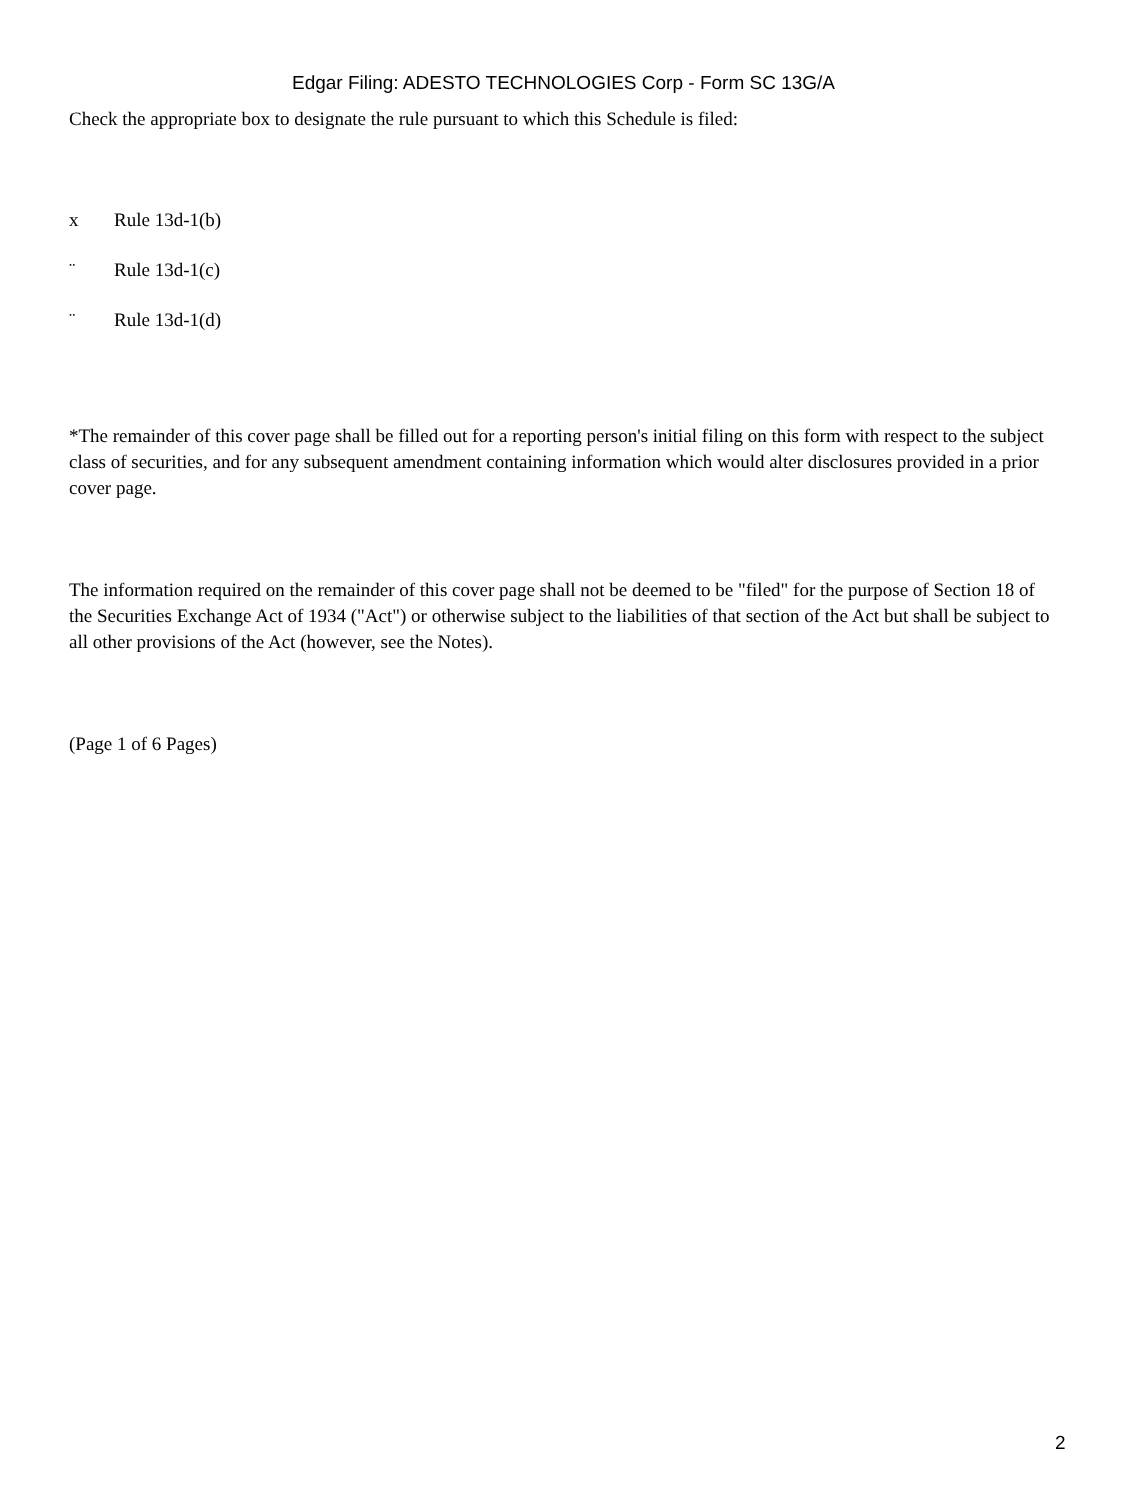Edgar Filing: ADESTO TECHNOLOGIES Corp - Form SC 13G/A
Check the appropriate box to designate the rule pursuant to which this Schedule is filed:
x Rule 13d-1(b)
¨ Rule 13d-1(c)
¨ Rule 13d-1(d)
*The remainder of this cover page shall be filled out for a reporting person's initial filing on this form with respect to the subject class of securities, and for any subsequent amendment containing information which would alter disclosures provided in a prior cover page.
The information required on the remainder of this cover page shall not be deemed to be "filed" for the purpose of Section 18 of the Securities Exchange Act of 1934 ("Act") or otherwise subject to the liabilities of that section of the Act but shall be subject to all other provisions of the Act (however, see the Notes).
(Page 1 of 6 Pages)
2